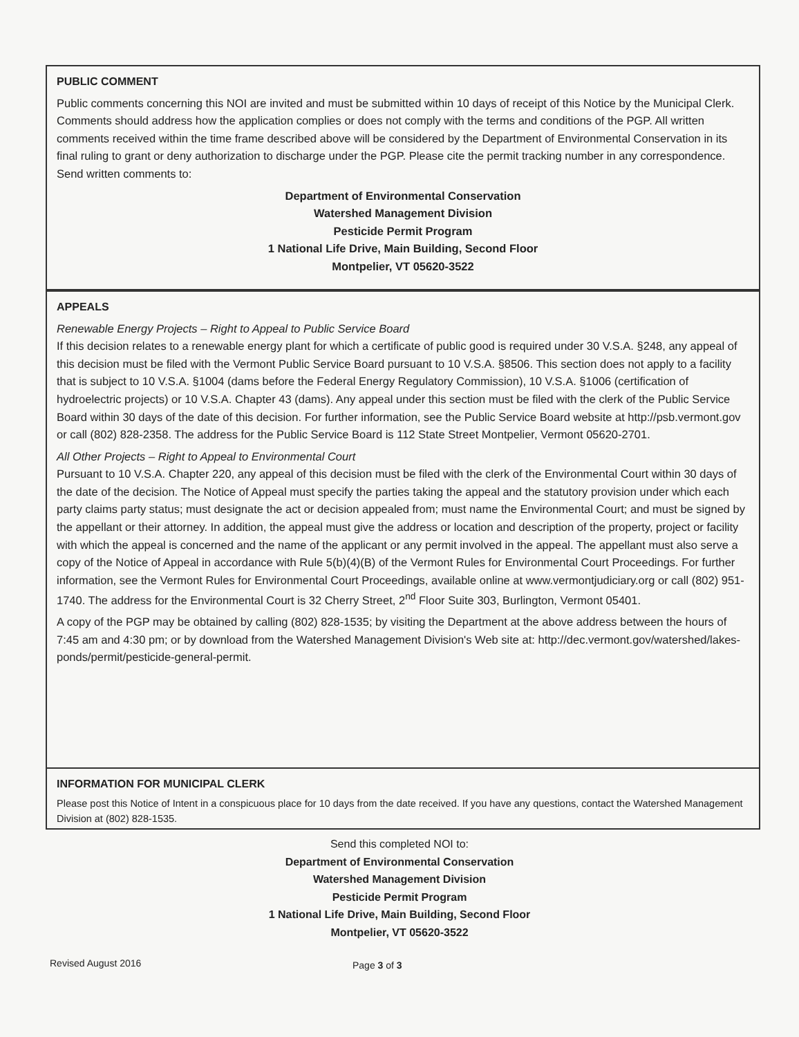PUBLIC COMMENT
Public comments concerning this NOI are invited and must be submitted within 10 days of receipt of this Notice by the Municipal Clerk. Comments should address how the application complies or does not comply with the terms and conditions of the PGP. All written comments received within the time frame described above will be considered by the Department of Environmental Conservation in its final ruling to grant or deny authorization to discharge under the PGP. Please cite the permit tracking number in any correspondence. Send written comments to:
Department of Environmental Conservation
Watershed Management Division
Pesticide Permit Program
1 National Life Drive, Main Building, Second Floor
Montpelier, VT 05620-3522
APPEALS
Renewable Energy Projects – Right to Appeal to Public Service Board
If this decision relates to a renewable energy plant for which a certificate of public good is required under 30 V.S.A. §248, any appeal of this decision must be filed with the Vermont Public Service Board pursuant to 10 V.S.A. §8506. This section does not apply to a facility that is subject to 10 V.S.A. §1004 (dams before the Federal Energy Regulatory Commission), 10 V.S.A. §1006 (certification of hydroelectric projects) or 10 V.S.A. Chapter 43 (dams). Any appeal under this section must be filed with the clerk of the Public Service Board within 30 days of the date of this decision. For further information, see the Public Service Board website at http://psb.vermont.gov or call (802) 828-2358. The address for the Public Service Board is 112 State Street Montpelier, Vermont 05620-2701.
All Other Projects – Right to Appeal to Environmental Court
Pursuant to 10 V.S.A. Chapter 220, any appeal of this decision must be filed with the clerk of the Environmental Court within 30 days of the date of the decision. The Notice of Appeal must specify the parties taking the appeal and the statutory provision under which each party claims party status; must designate the act or decision appealed from; must name the Environmental Court; and must be signed by the appellant or their attorney. In addition, the appeal must give the address or location and description of the property, project or facility with which the appeal is concerned and the name of the applicant or any permit involved in the appeal. The appellant must also serve a copy of the Notice of Appeal in accordance with Rule 5(b)(4)(B) of the Vermont Rules for Environmental Court Proceedings. For further information, see the Vermont Rules for Environmental Court Proceedings, available online at www.vermontjudiciary.org or call (802) 951-1740. The address for the Environmental Court is 32 Cherry Street, 2<sup>nd</sup> Floor Suite 303, Burlington, Vermont 05401.
A copy of the PGP may be obtained by calling (802) 828-1535; by visiting the Department at the above address between the hours of 7:45 am and 4:30 pm; or by download from the Watershed Management Division's Web site at: http://dec.vermont.gov/watershed/lakes-ponds/permit/pesticide-general-permit.
INFORMATION FOR MUNICIPAL CLERK
Please post this Notice of Intent in a conspicuous place for 10 days from the date received. If you have any questions, contact the Watershed Management Division at (802) 828-1535.
Send this completed NOI to:
Department of Environmental Conservation
Watershed Management Division
Pesticide Permit Program
1 National Life Drive, Main Building, Second Floor
Montpelier, VT 05620-3522
Revised August 2016 Page 3 of 3